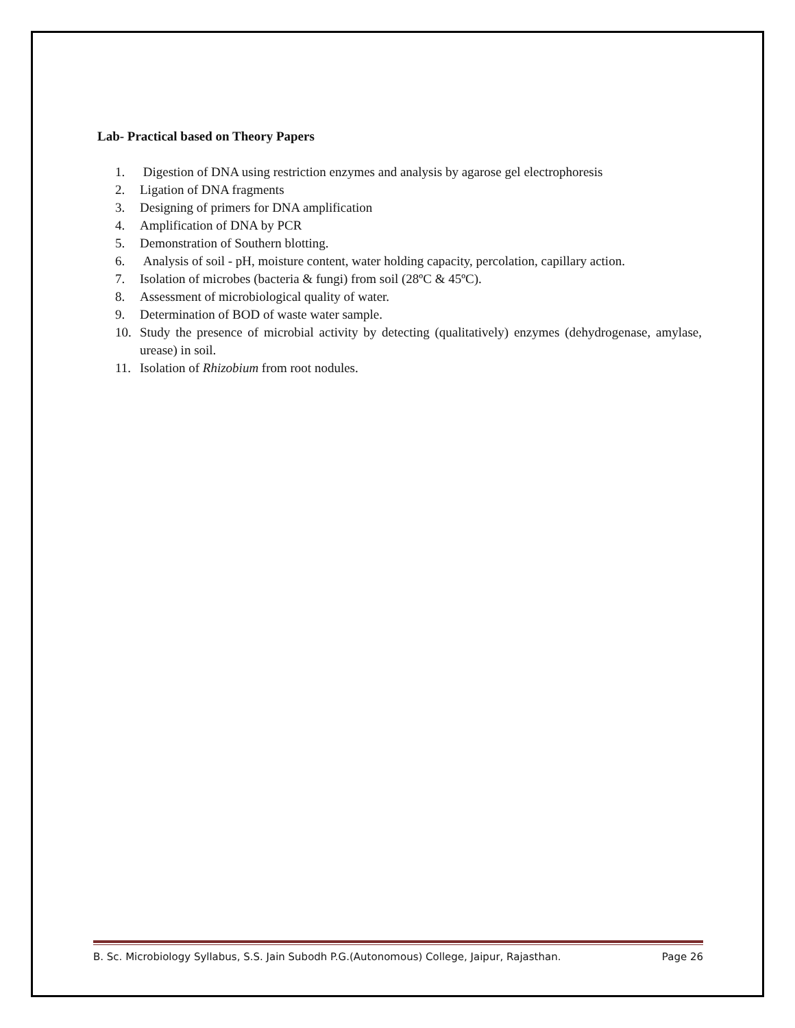Lab- Practical based on Theory Papers
1. Digestion of DNA using restriction enzymes and analysis by agarose gel electrophoresis
2. Ligation of DNA fragments
3. Designing of primers for DNA amplification
4. Amplification of DNA by PCR
5. Demonstration of Southern blotting.
6. Analysis of soil - pH, moisture content, water holding capacity, percolation, capillary action.
7. Isolation of microbes (bacteria & fungi) from soil (28ºC & 45ºC).
8. Assessment of microbiological quality of water.
9. Determination of BOD of waste water sample.
10. Study the presence of microbial activity by detecting (qualitatively) enzymes (dehydrogenase, amylase, urease) in soil.
11. Isolation of Rhizobium from root nodules.
B. Sc. Microbiology Syllabus, S.S. Jain Subodh P.G.(Autonomous) College, Jaipur, Rajasthan. Page 26